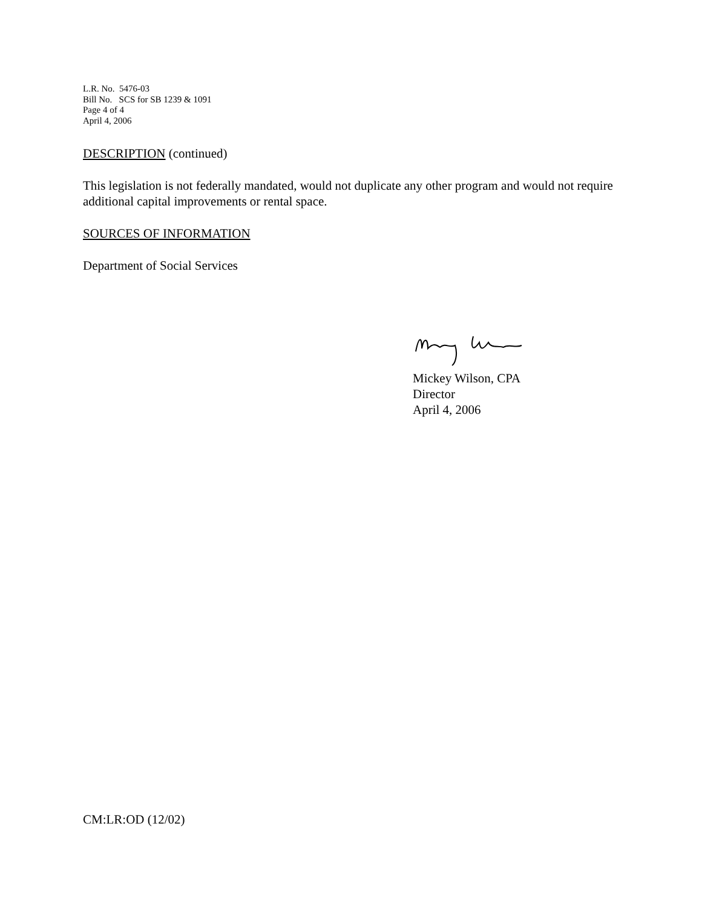L.R. No. 5476-03
Bill No. SCS for SB 1239 & 1091
Page 4 of 4
April 4, 2006
DESCRIPTION (continued)
This legislation is not federally mandated, would not duplicate any other program and would not require additional capital improvements or rental space.
SOURCES OF INFORMATION
Department of Social Services
Mickey Wilson, CPA
Director
April 4, 2006
CM:LR:OD (12/02)